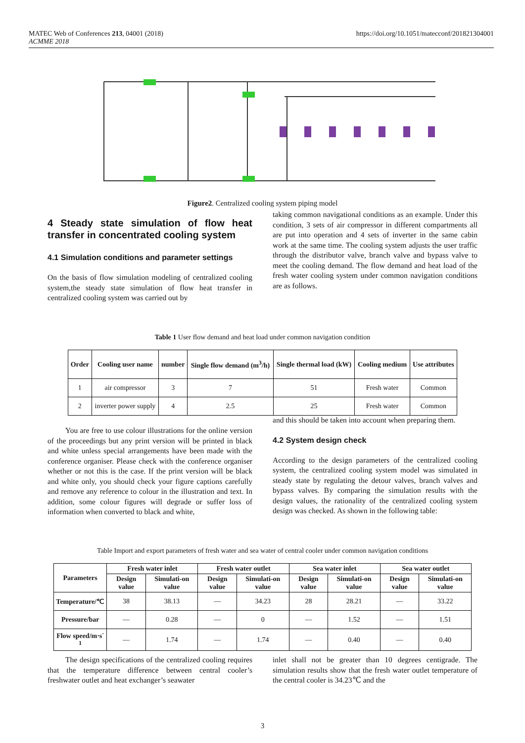MATEC Web of Conferences 213, 04001 (2018)
ACMME 2018
https://doi.org/10.1051/matecconf/201821304001
Figure2. Centralized cooling system piping model
4 Steady state simulation of flow heat transfer in concentrated cooling system
4.1 Simulation conditions and parameter settings
On the basis of flow simulation modeling of centralized cooling system,the steady state simulation of flow heat transfer in centralized cooling system was carried out by
taking common navigational conditions as an example. Under this condition, 3 sets of air compressor in different compartments all are put into operation and 4 sets of inverter in the same cabin work at the same time. The cooling system adjusts the user traffic through the distributor valve, branch valve and bypass valve to meet the cooling demand. The flow demand and heat load of the fresh water cooling system under common navigation conditions are as follows.
Table 1 User flow demand and heat load under common navigation condition
| Order | Cooling user name | number | Single flow demand (m<sup>3</sup>/h) | Single thermal load (kW) | Cooling medium | Use attributes |
| --- | --- | --- | --- | --- | --- | --- |
| 1 | air compressor | 3 | 7 | 51 | Fresh water | Common |
| 2 | inverter power supply | 4 | 2.5 | 25 | Fresh water | Common |
You are free to use colour illustrations for the online version of the proceedings but any print version will be printed in black and white unless special arrangements have been made with the conference organiser. Please check with the conference organiser whether or not this is the case. If the print version will be black and white only, you should check your figure captions carefully and remove any reference to colour in the illustration and text. In addition, some colour figures will degrade or suffer loss of information when converted to black and white,
and this should be taken into account when preparing them.
4.2 System design check
According to the design parameters of the centralized cooling system, the centralized cooling system model was simulated in steady state by regulating the detour valves, branch valves and bypass valves. By comparing the simulation results with the design values, the rationality of the centralized cooling system design was checked. As shown in the following table:
Table Import and export parameters of fresh water and sea water of central cooler under common navigation conditions
| Parameters | Fresh water inlet | | Fresh water outlet | | Sea water inlet | | Sea water outlet | |
| --- | --- | --- | --- | --- | --- | --- | --- | --- |
| | Design value | Simulati-on value | Design value | Simulati-on value | Design value | Simulati-on value | Design value | Simulati-on value |
| Temperature/℃ | 38 | 38.13 | — | 34.23 | 28 | 28.21 | — | 33.22 |
| Pressure/bar | — | 0.28 | — | 0 | — | 1.52 | — | 1.51 |
| Flow speed/m·s<sup>-1</sup> | — | 1.74 | — | 1.74 | — | 0.40 | — | 0.40 |
The design specifications of the centralized cooling requires that the temperature difference between central cooler’s freshwater outlet and heat exchanger’s seawater
inlet shall not be greater than 10 degrees centigrade. The simulation results show that the fresh water outlet temperature of the central cooler is 34.23℃ and the
3